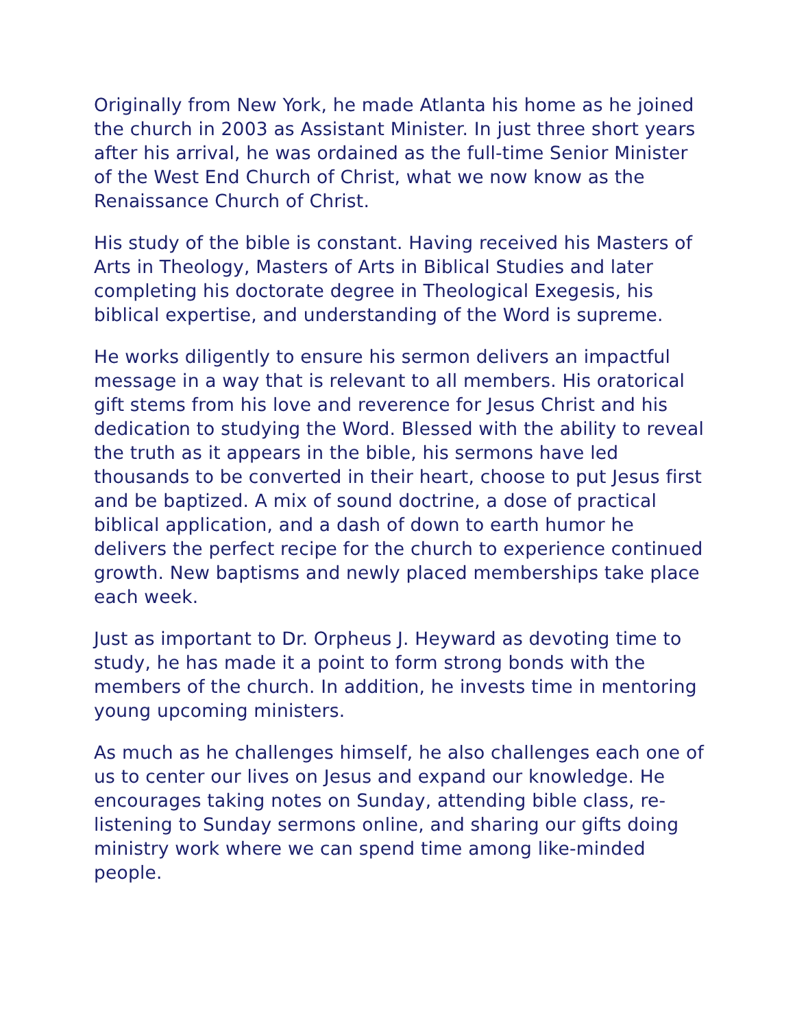Originally from New York, he made Atlanta his home as he joined the church in 2003 as Assistant Minister. In just three short years after his arrival, he was ordained as the full-time Senior Minister of the West End Church of Christ, what we now know as the Renaissance Church of Christ.
His study of the bible is constant. Having received his Masters of Arts in Theology, Masters of Arts in Biblical Studies and later completing his doctorate degree in Theological Exegesis, his biblical expertise, and understanding of the Word is supreme.
He works diligently to ensure his sermon delivers an impactful message in a way that is relevant to all members. His oratorical gift stems from his love and reverence for Jesus Christ and his dedication to studying the Word. Blessed with the ability to reveal the truth as it appears in the bible, his sermons have led thousands to be converted in their heart, choose to put Jesus first and be baptized. A mix of sound doctrine, a dose of practical biblical application, and a dash of down to earth humor he delivers the perfect recipe for the church to experience continued growth. New baptisms and newly placed memberships take place each week.
Just as important to Dr. Orpheus J. Heyward as devoting time to study, he has made it a point to form strong bonds with the members of the church. In addition, he invests time in mentoring young upcoming ministers.
As much as he challenges himself, he also challenges each one of us to center our lives on Jesus and expand our knowledge. He encourages taking notes on Sunday, attending bible class, re-listening to Sunday sermons online, and sharing our gifts doing ministry work where we can spend time among like-minded people.